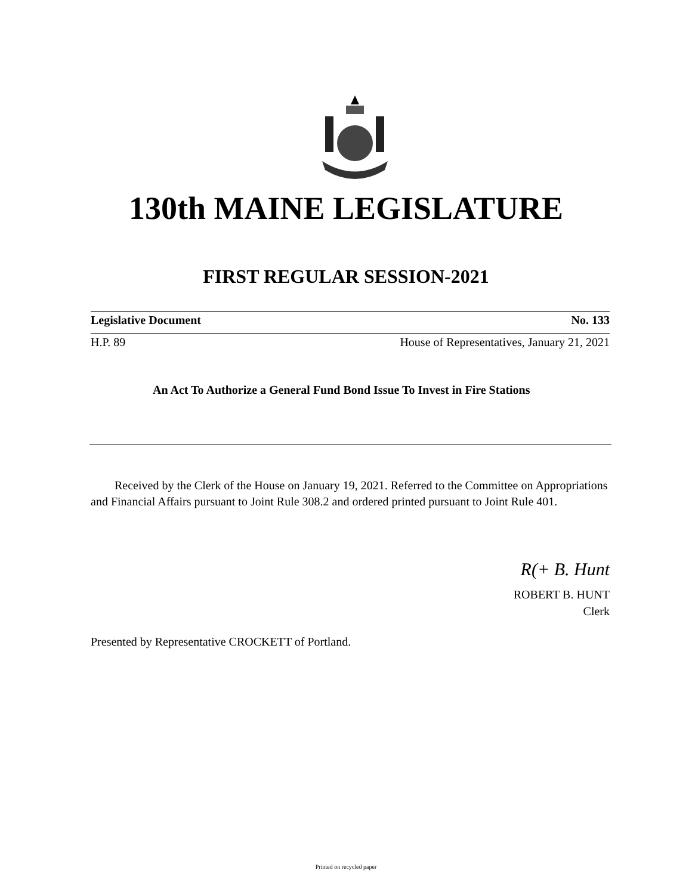130th MAINE LEGISLATURE
FIRST REGULAR SESSION-2021
Legislative Document No. 133
H.P. 89 House of Representatives, January 21, 2021
An Act To Authorize a General Fund Bond Issue To Invest in Fire Stations
Received by the Clerk of the House on January 19, 2021. Referred to the Committee on Appropriations and Financial Affairs pursuant to Joint Rule 308.2 and ordered printed pursuant to Joint Rule 401.
R(+ B. Hunt
ROBERT B. HUNT
Clerk
Presented by Representative CROCKETT of Portland.
Printed on recycled paper